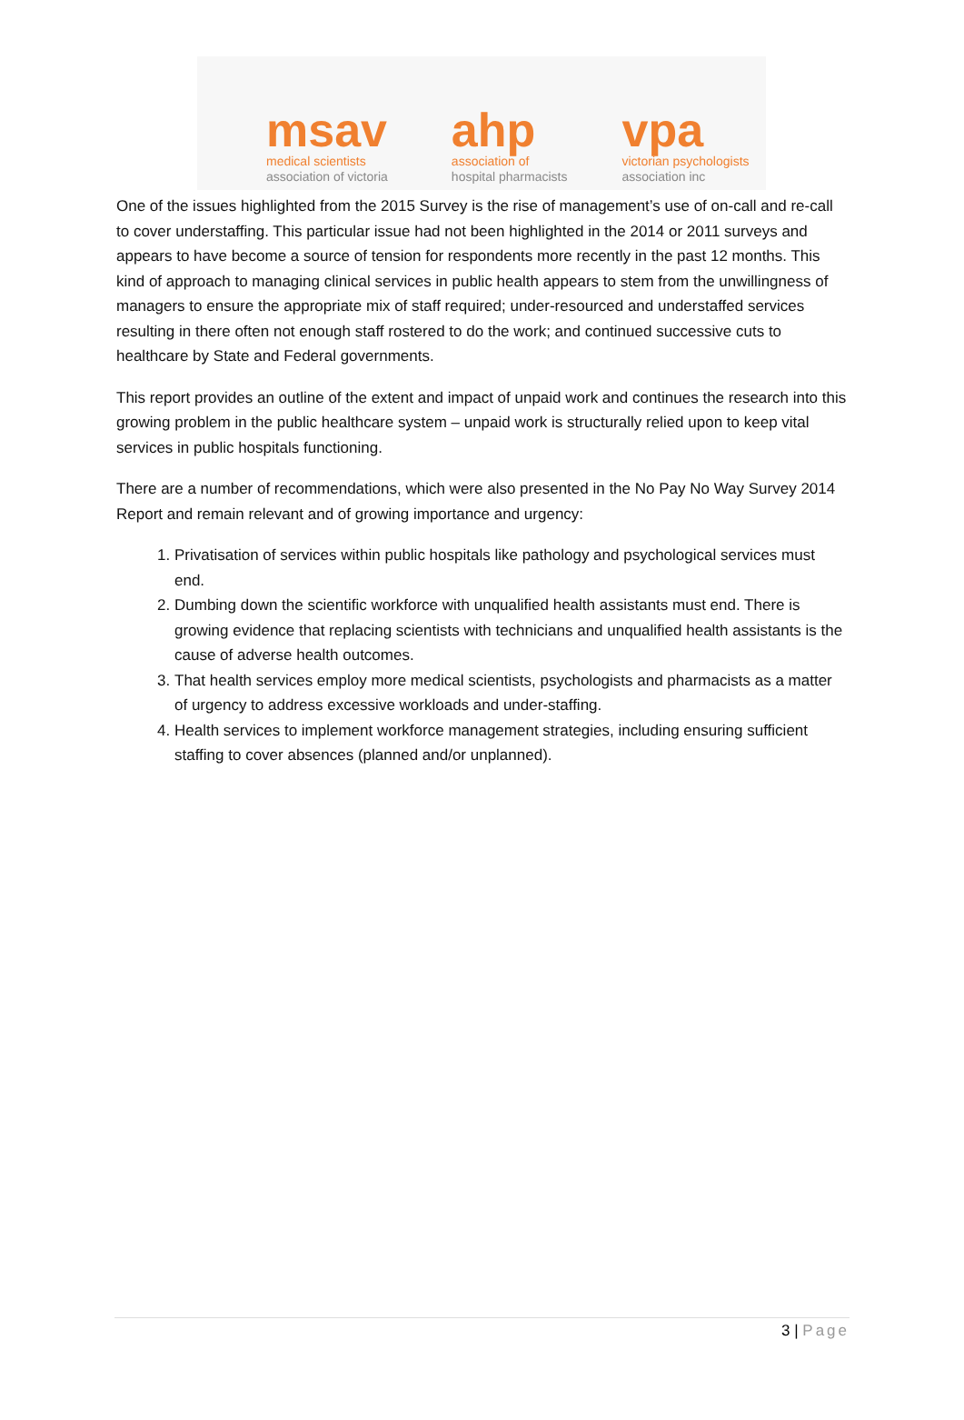msav
medical scientists
association of victoria
ahp
association of
hospital pharmacists
vpa
victorian psychologists
association inc
One of the issues highlighted from the 2015 Survey is the rise of management’s use of on-call and re-call to cover understaffing. This particular issue had not been highlighted in the 2014 or 2011 surveys and appears to have become a source of tension for respondents more recently in the past 12 months. This kind of approach to managing clinical services in public health appears to stem from the unwillingness of managers to ensure the appropriate mix of staff required; under-resourced and understaffed services resulting in there often not enough staff rostered to do the work; and continued successive cuts to healthcare by State and Federal governments.
This report provides an outline of the extent and impact of unpaid work and continues the research into this growing problem in the public healthcare system – unpaid work is structurally relied upon to keep vital services in public hospitals functioning.
There are a number of recommendations, which were also presented in the No Pay No Way Survey 2014 Report and remain relevant and of growing importance and urgency:
1. Privatisation of services within public hospitals like pathology and psychological services must end.
2. Dumbing down the scientific workforce with unqualified health assistants must end. There is growing evidence that replacing scientists with technicians and unqualified health assistants is the cause of adverse health outcomes.
3. That health services employ more medical scientists, psychologists and pharmacists as a matter of urgency to address excessive workloads and under-staffing.
4. Health services to implement workforce management strategies, including ensuring sufficient staffing to cover absences (planned and/or unplanned).
3 | Page